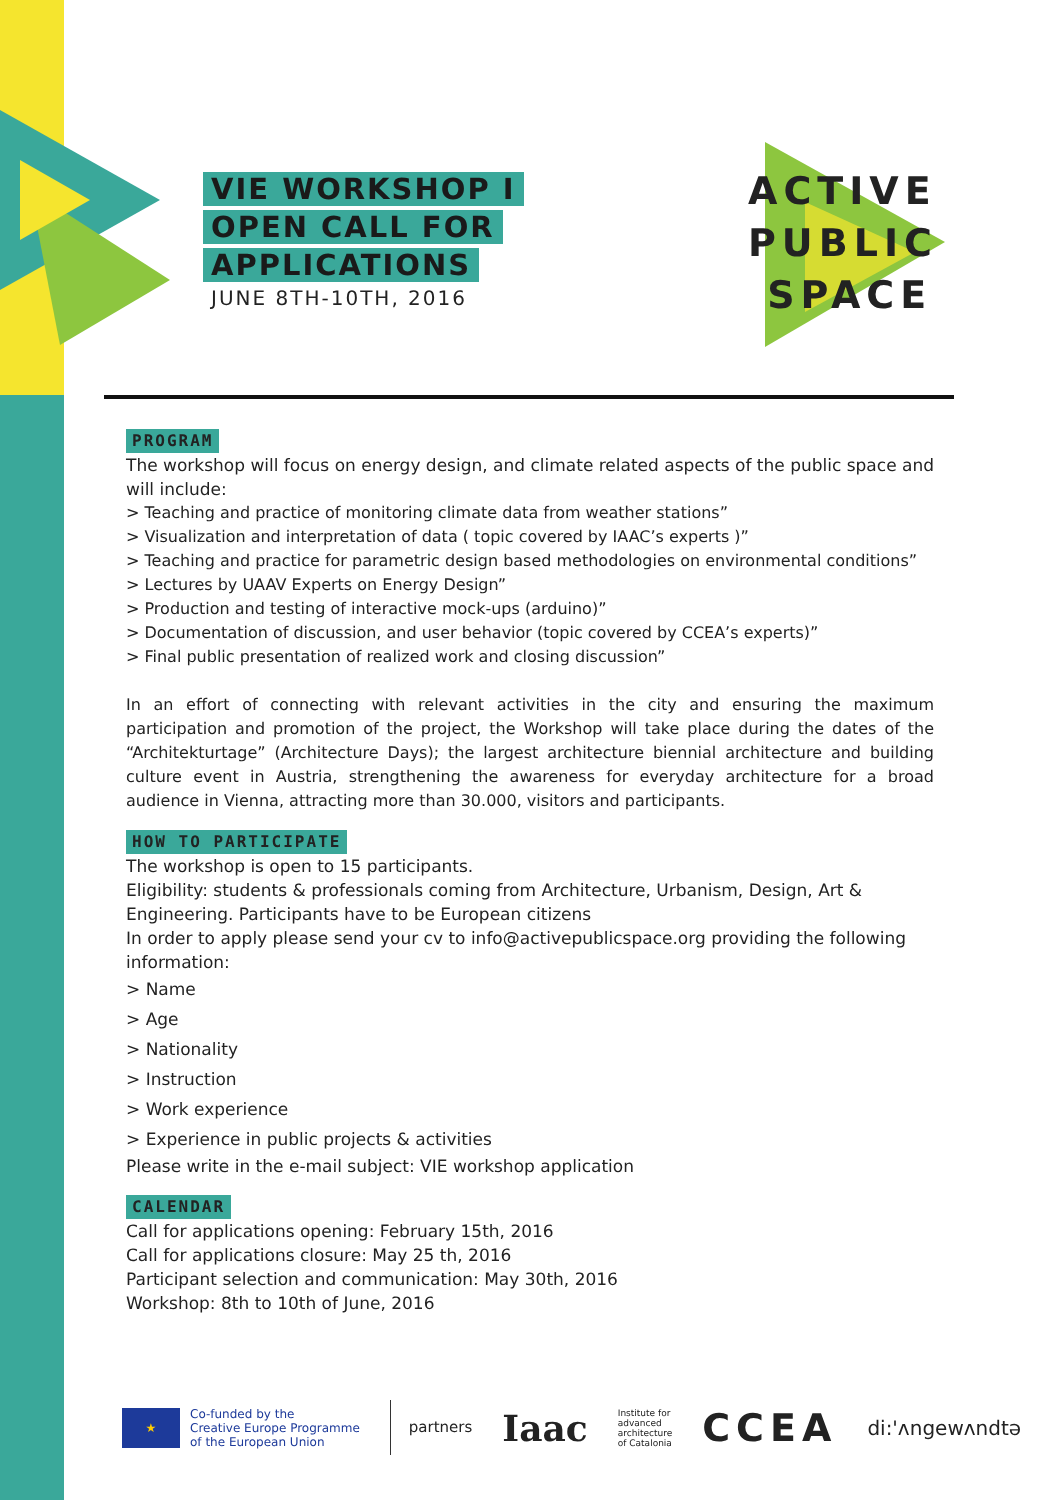VIE WORKSHOP I
OPEN CALL FOR
APPLICATIONS
JUNE 8TH-10TH, 2016
ACTIVE
PUBLIC
SPACE
PROGRAM
The workshop will focus on energy design, and climate related aspects of the public space and will include:
> Teaching and practice of monitoring climate data from weather stations”
> Visualization and interpretation of data ( topic covered by IAAC’s experts )”
> Teaching and practice for parametric design based methodologies on environmental conditions”
> Lectures by UAAV Experts on Energy Design”
> Production and testing of interactive mock-ups (arduino)”
> Documentation of discussion, and user behavior (topic covered by CCEA’s experts)”
> Final public presentation of realized work and closing discussion”
In an effort of connecting with relevant activities in the city and ensuring the maximum participation and promotion of the project, the Workshop will take place during the dates of the “Architekturtage” (Architecture Days); the largest architecture biennial architecture and building culture event in Austria, strengthening the awareness for everyday architecture for a broad audience in Vienna, attracting more than 30.000, visitors and participants.
HOW TO PARTICIPATE
The workshop is open to 15 participants.
Eligibility: students & professionals coming from Architecture, Urbanism, Design, Art & Engineering. Participants have to be European citizens
In order to apply please send your cv to info@activepublicspace.org providing the following information:
> Name
> Age
> Nationality
> Instruction
> Work experience
> Experience in public projects & activities
Please write in the e-mail subject: VIE workshop application
CALENDAR
Call for applications opening: February 15th, 2016
Call for applications closure: May 25 th, 2016
Participant selection and communication: May 30th, 2016
Workshop: 8th to 10th of June, 2016
★
Co-funded by the
Creative Europe Programme
of the European Union
partners
Iaac
Institute for
advanced
architecture
of Catalonia
CCEA
di:'ʌngewʌndtə